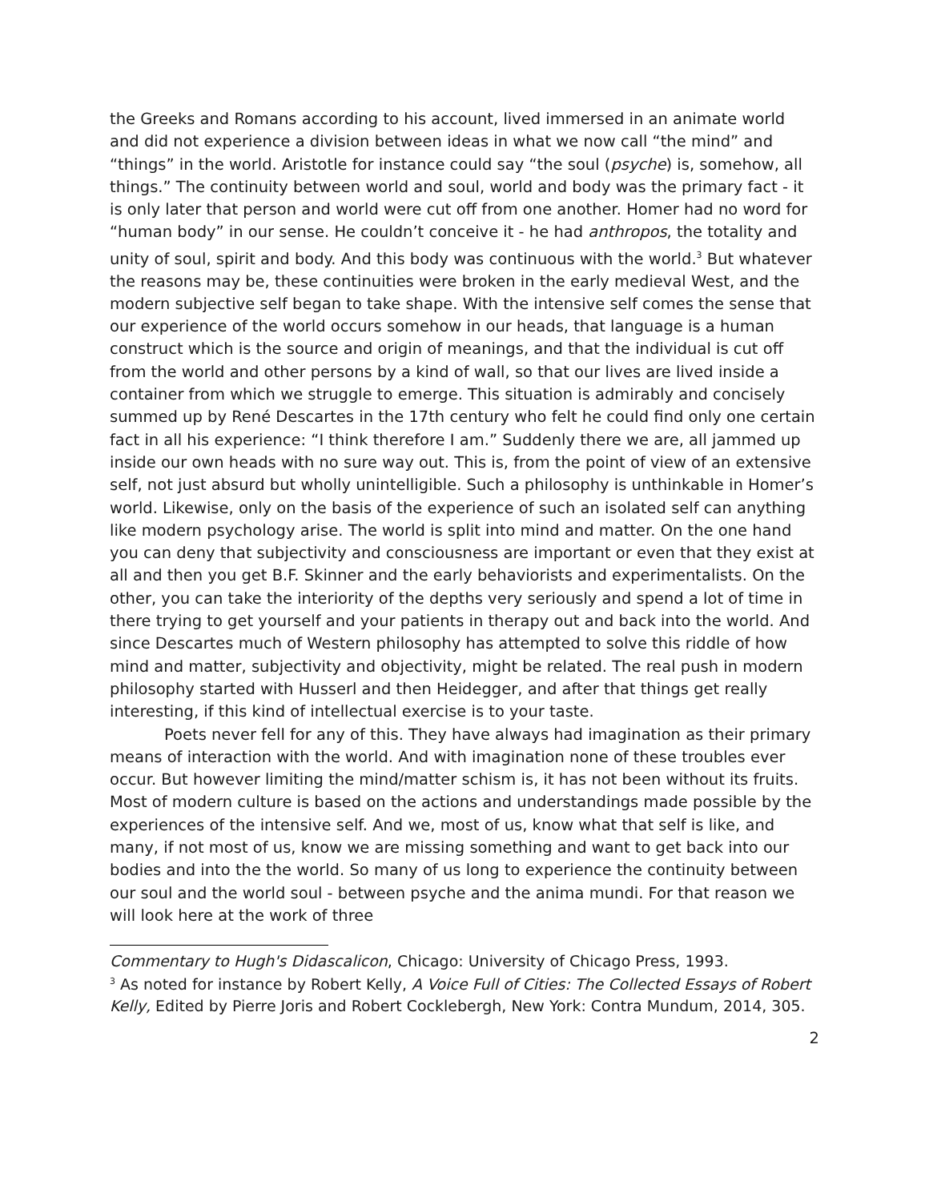the Greeks and Romans according to his account, lived immersed in an animate world and did not experience a division between ideas in what we now call “the mind” and “things” in the world. Aristotle for instance could say “the soul (psyche) is, somehow, all things.” The continuity between world and soul, world and body was the primary fact - it is only later that person and world were cut off from one another. Homer had no word for “human body” in our sense. He couldn’t conceive it - he had anthropos, the totality and unity of soul, spirit and body. And this body was continuous with the world.<sup>3</sup> But whatever the reasons may be, these continuities were broken in the early medieval West, and the modern subjective self began to take shape. With the intensive self comes the sense that our experience of the world occurs somehow in our heads, that language is a human construct which is the source and origin of meanings, and that the individual is cut off from the world and other persons by a kind of wall, so that our lives are lived inside a container from which we struggle to emerge. This situation is admirably and concisely summed up by René Descartes in the 17th century who felt he could find only one certain fact in all his experience: “I think therefore I am.” Suddenly there we are, all jammed up inside our own heads with no sure way out. This is, from the point of view of an extensive self, not just absurd but wholly unintelligible. Such a philosophy is unthinkable in Homer’s world. Likewise, only on the basis of the experience of such an isolated self can anything like modern psychology arise. The world is split into mind and matter. On the one hand you can deny that subjectivity and consciousness are important or even that they exist at all and then you get B.F. Skinner and the early behaviorists and experimentalists. On the other, you can take the interiority of the depths very seriously and spend a lot of time in there trying to get yourself and your patients in therapy out and back into the world. And since Descartes much of Western philosophy has attempted to solve this riddle of how mind and matter, subjectivity and objectivity, might be related. The real push in modern philosophy started with Husserl and then Heidegger, and after that things get really interesting, if this kind of intellectual exercise is to your taste.
Poets never fell for any of this. They have always had imagination as their primary means of interaction with the world. And with imagination none of these troubles ever occur. But however limiting the mind/matter schism is, it has not been without its fruits. Most of modern culture is based on the actions and understandings made possible by the experiences of the intensive self. And we, most of us, know what that self is like, and many, if not most of us, know we are missing something and want to get back into our bodies and into the the world. So many of us long to experience the continuity between our soul and the world soul - between psyche and the anima mundi. For that reason we will look here at the work of three
Commentary to Hugh's Didascalicon, Chicago: University of Chicago Press, 1993.
<sup>3</sup> As noted for instance by Robert Kelly, A Voice Full of Cities: The Collected Essays of Robert Kelly, Edited by Pierre Joris and Robert Cocklebergh, New York: Contra Mundum, 2014, 305.
2